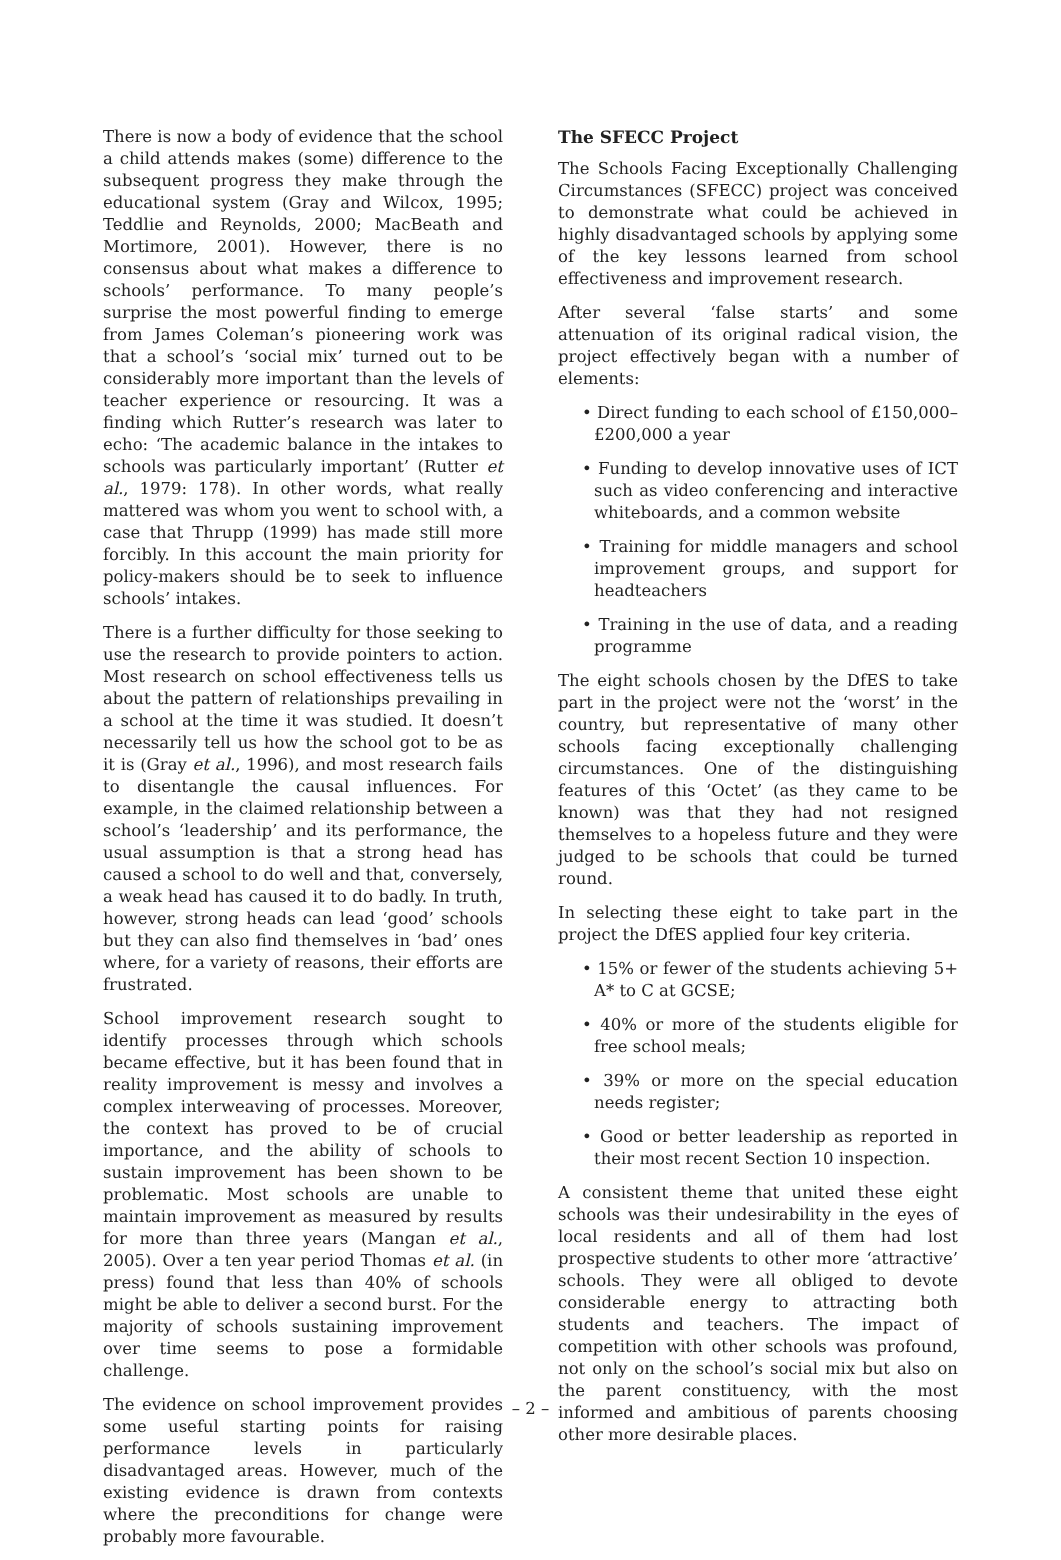There is now a body of evidence that the school a child attends makes (some) difference to the subsequent progress they make through the educational system (Gray and Wilcox, 1995; Teddlie and Reynolds, 2000; MacBeath and Mortimore, 2001). However, there is no consensus about what makes a difference to schools’ performance. To many people’s surprise the most powerful finding to emerge from James Coleman’s pioneering work was that a school’s ‘social mix’ turned out to be considerably more important than the levels of teacher experience or resourcing. It was a finding which Rutter’s research was later to echo: ‘The academic balance in the intakes to schools was particularly important’ (Rutter et al., 1979: 178). In other words, what really mattered was whom you went to school with, a case that Thrupp (1999) has made still more forcibly. In this account the main priority for policy-makers should be to seek to influence schools’ intakes.
There is a further difficulty for those seeking to use the research to provide pointers to action. Most research on school effectiveness tells us about the pattern of relationships prevailing in a school at the time it was studied. It doesn’t necessarily tell us how the school got to be as it is (Gray et al., 1996), and most research fails to disentangle the causal influences. For example, in the claimed relationship between a school’s ‘leadership’ and its performance, the usual assumption is that a strong head has caused a school to do well and that, conversely, a weak head has caused it to do badly. In truth, however, strong heads can lead ‘good’ schools but they can also find themselves in ‘bad’ ones where, for a variety of reasons, their efforts are frustrated.
School improvement research sought to identify processes through which schools became effective, but it has been found that in reality improvement is messy and involves a complex interweaving of processes. Moreover, the context has proved to be of crucial importance, and the ability of schools to sustain improvement has been shown to be problematic. Most schools are unable to maintain improvement as measured by results for more than three years (Mangan et al., 2005). Over a ten year period Thomas et al. (in press) found that less than 40% of schools might be able to deliver a second burst. For the majority of schools sustaining improvement over time seems to pose a formidable challenge.
The evidence on school improvement provides some useful starting points for raising performance levels in particularly disadvantaged areas. However, much of the existing evidence is drawn from contexts where the preconditions for change were probably more favourable.
The SFECC Project
The Schools Facing Exceptionally Challenging Circumstances (SFECC) project was conceived to demonstrate what could be achieved in highly disadvantaged schools by applying some of the key lessons learned from school effectiveness and improvement research.
After several ‘false starts’ and some attenuation of its original radical vision, the project effectively began with a number of elements:
• Direct funding to each school of £150,000–£200,000 a year
• Funding to develop innovative uses of ICT such as video conferencing and interactive whiteboards, and a common website
• Training for middle managers and school improvement groups, and support for headteachers
• Training in the use of data, and a reading programme
The eight schools chosen by the DfES to take part in the project were not the ‘worst’ in the country, but representative of many other schools facing exceptionally challenging circumstances. One of the distinguishing features of this ‘Octet’ (as they came to be known) was that they had not resigned themselves to a hopeless future and they were judged to be schools that could be turned round.
In selecting these eight to take part in the project the DfES applied four key criteria.
• 15% or fewer of the students achieving 5+ A* to C at GCSE;
• 40% or more of the students eligible for free school meals;
• 39% or more on the special education needs register;
• Good or better leadership as reported in their most recent Section 10 inspection.
A consistent theme that united these eight schools was their undesirability in the eyes of local residents and all of them had lost prospective students to other more ‘attractive’ schools. They were all obliged to devote considerable energy to attracting both students and teachers. The impact of competition with other schools was profound, not only on the school’s social mix but also on the parent constituency, with the most informed and ambitious of parents choosing other more desirable places.
– 2 –